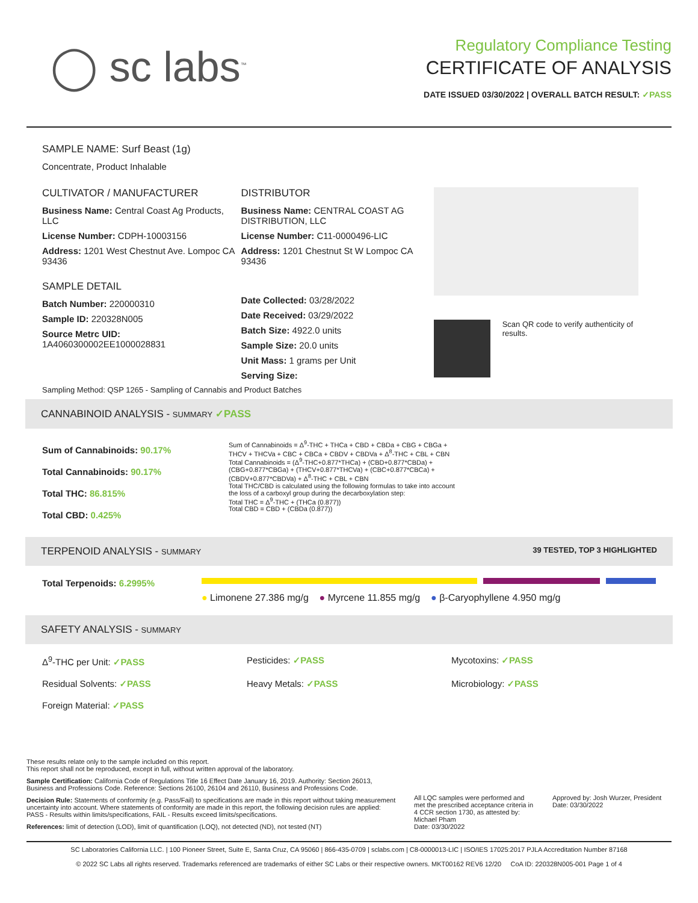◯ sc labs<sup>™</sup>
Regulatory Compliance Testing
CERTIFICATE OF ANALYSIS
DATE ISSUED 03/30/2022 | OVERALL BATCH RESULT: ✓PASS
SAMPLE NAME: Surf Beast (1g)
Concentrate, Product Inhalable
CULTIVATOR / MANUFACTURER
Business Name: Central Coast Ag Products, LLC
License Number: CDPH-10003156
Address: 1201 West Chestnut Ave. Lompoc CA 93436
SAMPLE DETAIL
Batch Number: 220000310
Sample ID: 220328N005
Source Metrc UID: 1A4060300002EE1000028831
DISTRIBUTOR
Business Name: CENTRAL COAST AG DISTRIBUTION, LLC
License Number: C11-0000496-LIC
Address: 1201 Chestnut St W Lompoc CA 93436
Date Collected: 03/28/2022
Date Received: 03/29/2022
Batch Size: 4922.0 units
Sample Size: 20.0 units
Unit Mass: 1 grams per Unit
Serving Size:
Scan QR code to verify authenticity of results.
Sampling Method: QSP 1265 - Sampling of Cannabis and Product Batches
CANNABINOID ANALYSIS - SUMMARY ✓PASS
Sum of Cannabinoids: 90.17%
Total Cannabinoids: 90.17%
Total THC: 86.815%
Total CBD: 0.425%
Sum of Cannabinoids = Δ<sup>9</sup>-THC + THCa + CBD + CBDa + CBG + CBGa + THCV + THCVa + CBC + CBCa + CBDV + CBDVa + Δ<sup>8</sup>-THC + CBL + CBN
Total Cannabinoids = (Δ<sup>9</sup>-THC+0.877*THCa) + (CBD+0.877*CBDa) + (CBG+0.877*CBGa) + (THCV+0.877*THCVa) + (CBC+0.877*CBCa) + (CBDV+0.877*CBDVa) + Δ<sup>8</sup>-THC + CBL + CBN
Total THC/CBD is calculated using the following formulas to take into account the loss of a carboxyl group during the decarboxylation step:
Total THC = Δ<sup>9</sup>-THC + (THCa (0.877))
Total CBD = CBD + (CBDa (0.877))
TERPENOID ANALYSIS - SUMMARY 39 TESTED, TOP 3 HIGHLIGHTED
Total Terpenoids: 6.2995%
● Limonene 27.386 mg/g ● Myrcene 11.855 mg/g ● β-Caryophyllene 4.950 mg/g
SAFETY ANALYSIS - SUMMARY
Δ<sup>9</sup>-THC per Unit: ✓PASS
Pesticides: ✓PASS
Mycotoxins: ✓PASS
Residual Solvents: ✓PASS
Heavy Metals: ✓PASS
Microbiology: ✓PASS
Foreign Material: ✓PASS
These results relate only to the sample included on this report.
This report shall not be reproduced, except in full, without written approval of the laboratory.
Sample Certification: California Code of Regulations Title 16 Effect Date January 16, 2019. Authority: Section 26013, Business and Professions Code. Reference: Sections 26100, 26104 and 26110, Business and Professions Code.
Decision Rule: Statements of conformity (e.g. Pass/Fail) to specifications are made in this report without taking measurement uncertainty into account. Where statements of conformity are made in this report, the following decision rules are applied: PASS - Results within limits/specifications, FAIL - Results exceed limits/specifications.
References: limit of detection (LOD), limit of quantification (LOQ), not detected (ND), not tested (NT)
All LQC samples were performed and met the prescribed acceptance criteria in 4 CCR section 1730, as attested by: Michael Pham
Date: 03/30/2022
Approved by: Josh Wurzer, President
Date: 03/30/2022
SC Laboratories California LLC. | 100 Pioneer Street, Suite E, Santa Cruz, CA 95060 | 866-435-0709 | sclabs.com | C8-0000013-LIC | ISO/IES 17025:2017 PJLA Accreditation Number 87168
© 2022 SC Labs all rights reserved. Trademarks referenced are trademarks of either SC Labs or their respective owners. MKT00162 REV6 12/20 CoA ID: 220328N005-001 Page 1 of 4